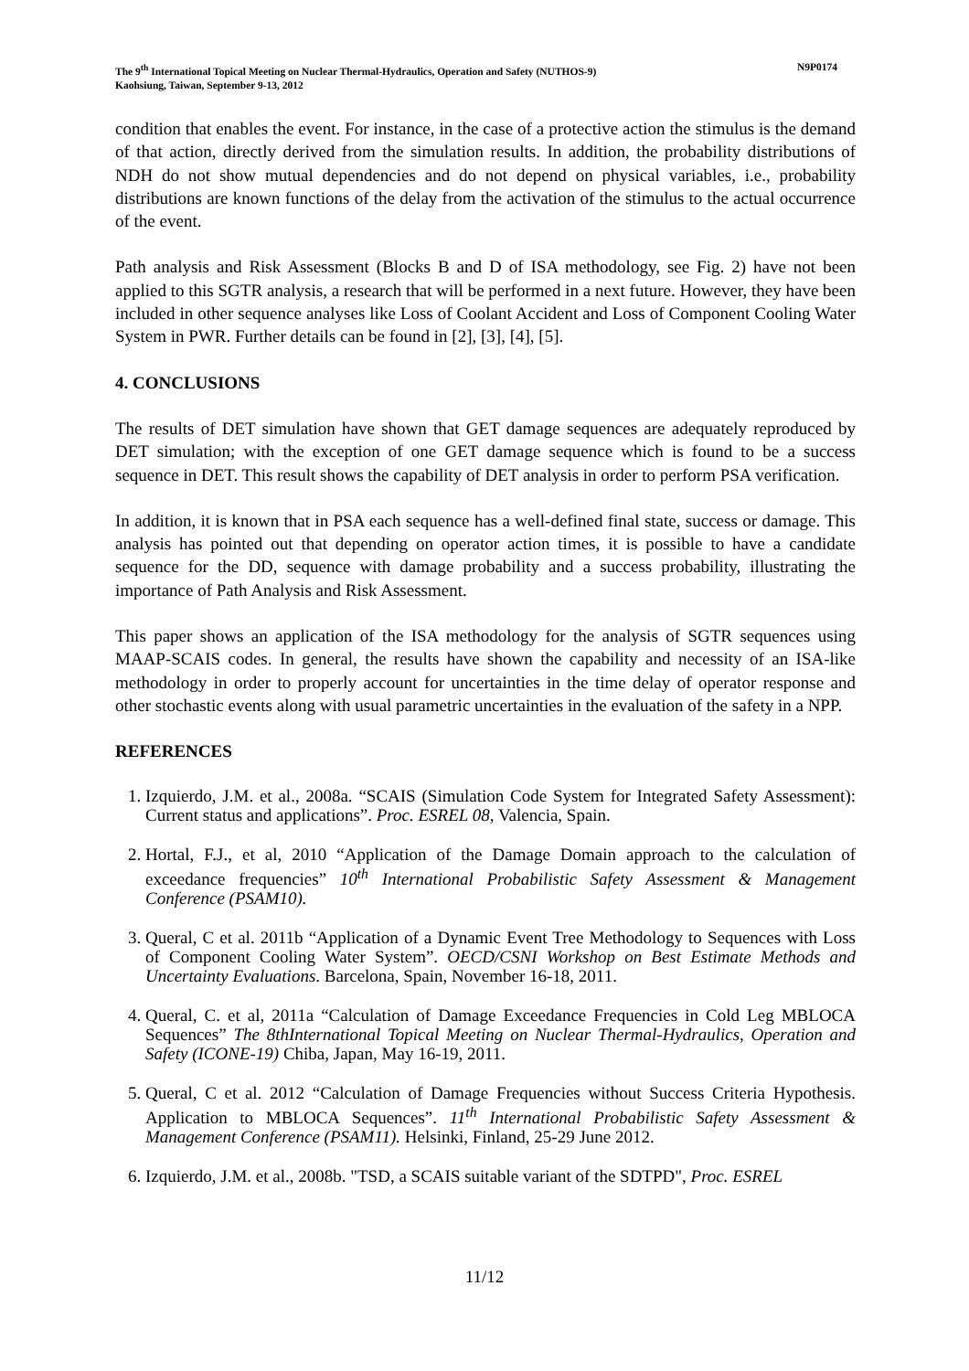N9P0174 The 9<sup>th</sup> International Topical Meeting on Nuclear Thermal-Hydraulics, Operation and Safety (NUTHOS-9)
Kaohsiung, Taiwan, September 9-13, 2012
condition that enables the event. For instance, in the case of a protective action the stimulus is the demand of that action, directly derived from the simulation results. In addition, the probability distributions of NDH do not show mutual dependencies and do not depend on physical variables, i.e., probability distributions are known functions of the delay from the activation of the stimulus to the actual occurrence of the event.
Path analysis and Risk Assessment (Blocks B and D of ISA methodology, see Fig. 2) have not been applied to this SGTR analysis, a research that will be performed in a next future. However, they have been included in other sequence analyses like Loss of Coolant Accident and Loss of Component Cooling Water System in PWR. Further details can be found in [2], [3], [4], [5].
4. CONCLUSIONS
The results of DET simulation have shown that GET damage sequences are adequately reproduced by DET simulation; with the exception of one GET damage sequence which is found to be a success sequence in DET. This result shows the capability of DET analysis in order to perform PSA verification.
In addition, it is known that in PSA each sequence has a well-defined final state, success or damage. This analysis has pointed out that depending on operator action times, it is possible to have a candidate sequence for the DD, sequence with damage probability and a success probability, illustrating the importance of Path Analysis and Risk Assessment.
This paper shows an application of the ISA methodology for the analysis of SGTR sequences using MAAP-SCAIS codes. In general, the results have shown the capability and necessity of an ISA-like methodology in order to properly account for uncertainties in the time delay of operator response and other stochastic events along with usual parametric uncertainties in the evaluation of the safety in a NPP.
REFERENCES
1. Izquierdo, J.M. et al., 2008a. “SCAIS (Simulation Code System for Integrated Safety Assessment): Current status and applications”. Proc. ESREL 08, Valencia, Spain.
2. Hortal, F.J., et al, 2010 “Application of the Damage Domain approach to the calculation of exceedance frequencies” 10<sup>th</sup> International Probabilistic Safety Assessment & Management Conference (PSAM10).
3. Queral, C et al. 2011b “Application of a Dynamic Event Tree Methodology to Sequences with Loss of Component Cooling Water System”. OECD/CSNI Workshop on Best Estimate Methods and Uncertainty Evaluations. Barcelona, Spain, November 16-18, 2011.
4. Queral, C. et al, 2011a “Calculation of Damage Exceedance Frequencies in Cold Leg MBLOCA Sequences” The 8thInternational Topical Meeting on Nuclear Thermal-Hydraulics, Operation and Safety (ICONE-19) Chiba, Japan, May 16-19, 2011.
5. Queral, C et al. 2012 “Calculation of Damage Frequencies without Success Criteria Hypothesis. Application to MBLOCA Sequences”. 11<sup>th</sup> International Probabilistic Safety Assessment & Management Conference (PSAM11). Helsinki, Finland, 25-29 June 2012.
6. Izquierdo, J.M. et al., 2008b. "TSD, a SCAIS suitable variant of the SDTPD", Proc. ESREL
11/12